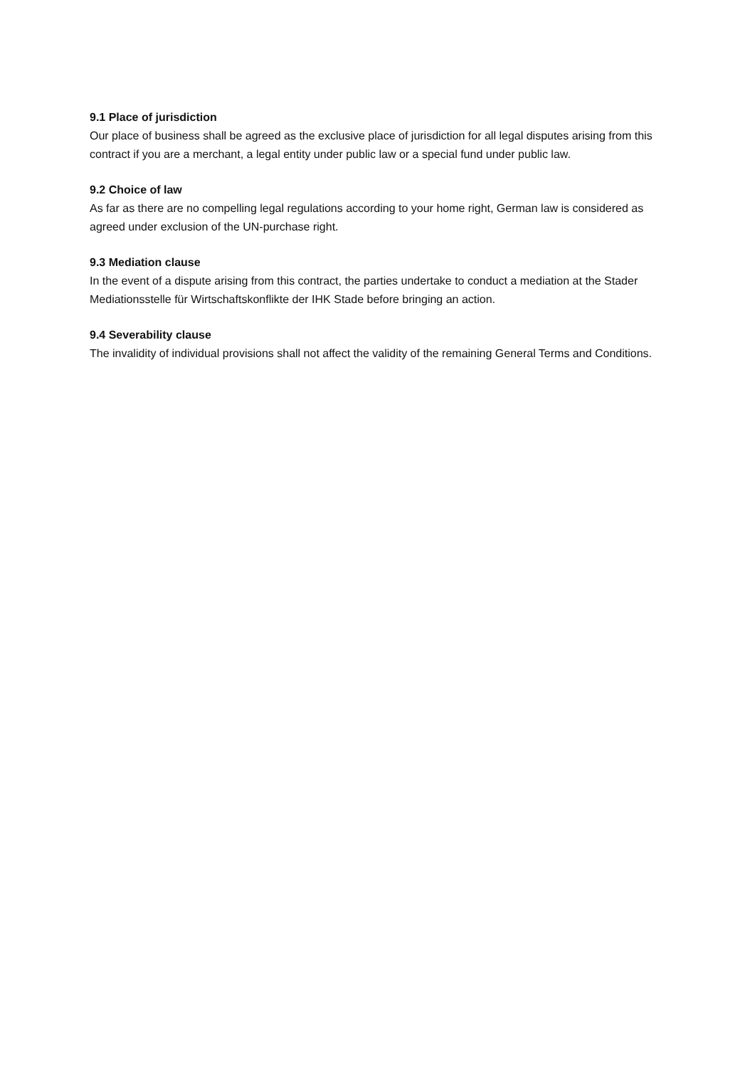9.1 Place of jurisdiction
Our place of business shall be agreed as the exclusive place of jurisdiction for all legal disputes arising from this contract if you are a merchant, a legal entity under public law or a special fund under public law.
9.2 Choice of law
As far as there are no compelling legal regulations according to your home right, German law is considered as agreed under exclusion of the UN-purchase right.
9.3 Mediation clause
In the event of a dispute arising from this contract, the parties undertake to conduct a mediation at the Stader Mediationsstelle für Wirtschaftskonflikte der IHK Stade before bringing an action.
9.4 Severability clause
The invalidity of individual provisions shall not affect the validity of the remaining General Terms and Conditions.